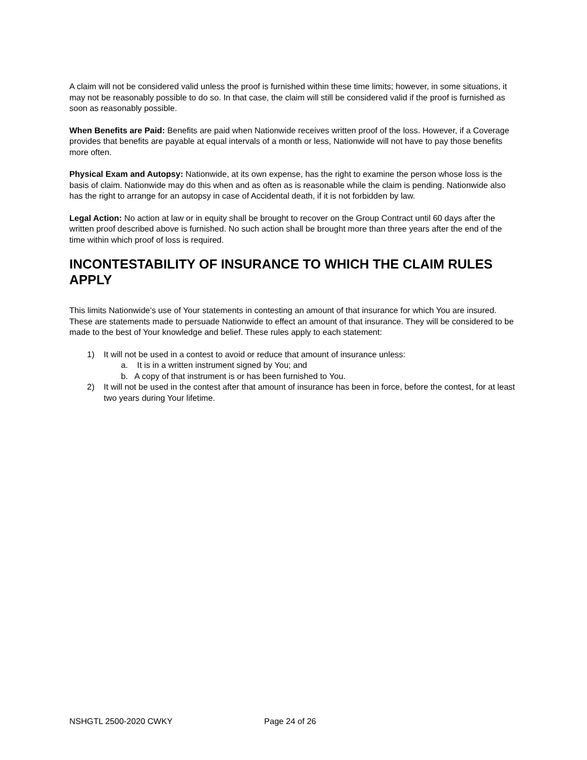A claim will not be considered valid unless the proof is furnished within these time limits; however, in some situations, it may not be reasonably possible to do so. In that case, the claim will still be considered valid if the proof is furnished as soon as reasonably possible.
When Benefits are Paid: Benefits are paid when Nationwide receives written proof of the loss. However, if a Coverage provides that benefits are payable at equal intervals of a month or less, Nationwide will not have to pay those benefits more often.
Physical Exam and Autopsy: Nationwide, at its own expense, has the right to examine the person whose loss is the basis of claim. Nationwide may do this when and as often as is reasonable while the claim is pending. Nationwide also has the right to arrange for an autopsy in case of Accidental death, if it is not forbidden by law.
Legal Action: No action at law or in equity shall be brought to recover on the Group Contract until 60 days after the written proof described above is furnished. No such action shall be brought more than three years after the end of the time within which proof of loss is required.
INCONTESTABILITY OF INSURANCE TO WHICH THE CLAIM RULES APPLY
This limits Nationwide's use of Your statements in contesting an amount of that insurance for which You are insured. These are statements made to persuade Nationwide to effect an amount of that insurance. They will be considered to be made to the best of Your knowledge and belief. These rules apply to each statement:
1) It will not be used in a contest to avoid or reduce that amount of insurance unless:
a. It is in a written instrument signed by You; and
b. A copy of that instrument is or has been furnished to You.
2) It will not be used in the contest after that amount of insurance has been in force, before the contest, for at least two years during Your lifetime.
NSHGTL 2500-2020 CWKY Page 24 of 26